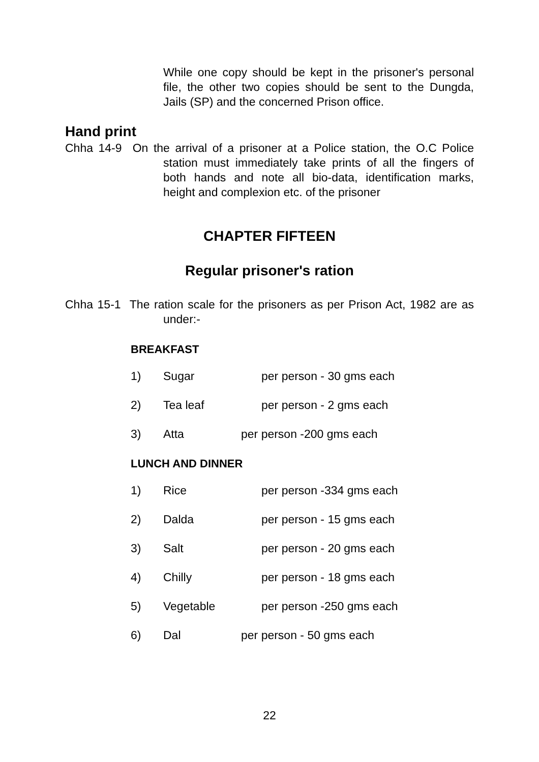While one copy should be kept in the prisoner's personal file, the other two copies should be sent to the Dungda, Jails (SP) and the concerned Prison office.
Hand print
Chha 14-9 On the arrival of a prisoner at a Police station, the O.C Police station must immediately take prints of all the fingers of both hands and note all bio-data, identification marks, height and complexion etc. of the prisoner
CHAPTER FIFTEEN
Regular prisoner's ration
Chha 15-1 The ration scale for the prisoners as per Prison Act, 1982 are as under:-
BREAKFAST
1) Sugar per person - 30 gms each
2) Tea leaf per person - 2 gms each
3) Atta per person -200 gms each
LUNCH AND DINNER
1) Rice per person -334 gms each
2) Dalda per person - 15 gms each
3) Salt per person - 20 gms each
4) Chilly per person - 18 gms each
5) Vegetable per person -250 gms each
6) Dal per person - 50 gms each
22